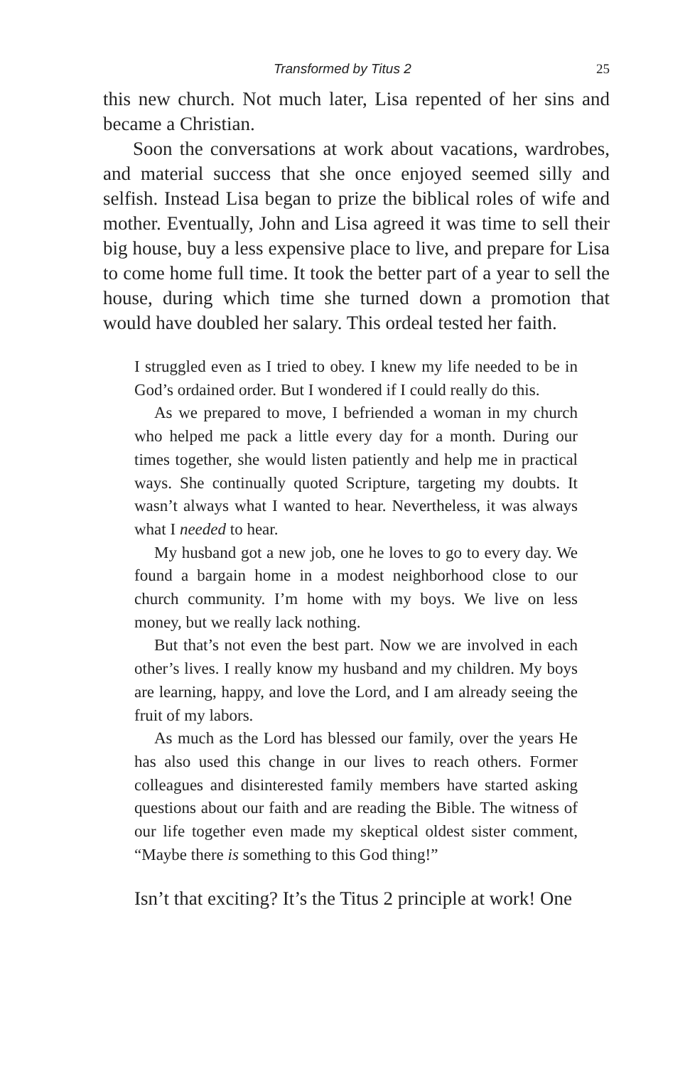Transformed by Titus 2 25
this new church. Not much later, Lisa repented of her sins and became a Christian.
Soon the conversations at work about vacations, ward­robes, and material success that she once enjoyed seemed silly and selfish. Instead Lisa began to prize the biblical roles of wife and mother. Eventually, John and Lisa agreed it was time to sell their big house, buy a less expensive place to live, and prepare for Lisa to come home full time. It took the better part of a year to sell the house, during which time she turned down a promotion that would have doubled her salary. This ordeal tested her faith.
I struggled even as I tried to obey. I knew my life needed to be in God’s ordained order. But I wondered if I could really do this.
As we prepared to move, I befriended a woman in my church who helped me pack a little every day for a month. During our times together, she would listen patiently and help me in practical ways. She continually quoted Scripture, targeting my doubts. It wasn’t always what I wanted to hear. Nevertheless, it was always what I needed to hear.
My husband got a new job, one he loves to go to every day. We found a bargain home in a modest neighborhood close to our church community. I’m home with my boys. We live on less money, but we really lack nothing.
But that’s not even the best part. Now we are involved in each other’s lives. I really know my husband and my children. My boys are learning, happy, and love the Lord, and I am already seeing the fruit of my labors.
As much as the Lord has blessed our family, over the years He has also used this change in our lives to reach others. Former colleagues and disinterested family members have started asking questions about our faith and are reading the Bible. The witness of our life together even made my skepti­cal oldest sister comment, “Maybe there is something to this God thing!”
Isn’t that exciting? It’s the Titus 2 principle at work! One